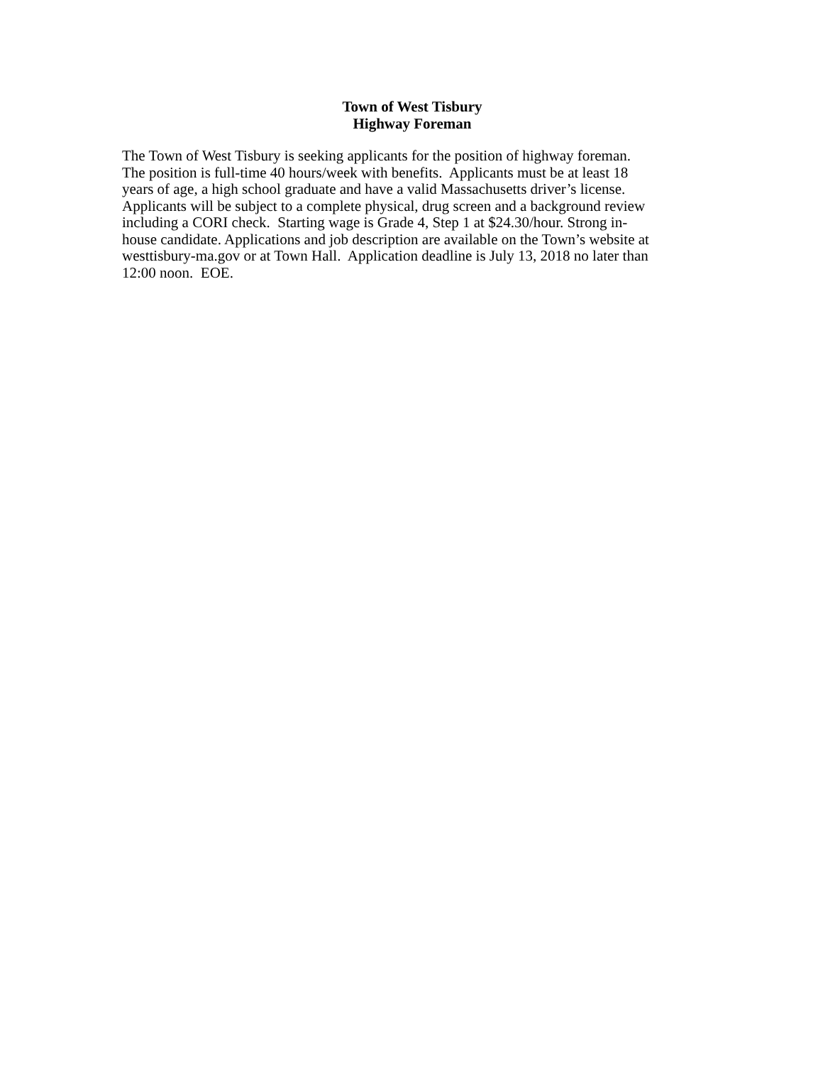Town of West Tisbury
Highway Foreman
The Town of West Tisbury is seeking applicants for the position of highway foreman.
The position is full-time 40 hours/week with benefits. Applicants must be at least 18
years of age, a high school graduate and have a valid Massachusetts driver’s license.
Applicants will be subject to a complete physical, drug screen and a background review
including a CORI check. Starting wage is Grade 4, Step 1 at $24.30/hour. Strong in-
house candidate. Applications and job description are available on the Town’s website at
westtisbury-ma.gov or at Town Hall. Application deadline is July 13, 2018 no later than
12:00 noon. EOE.